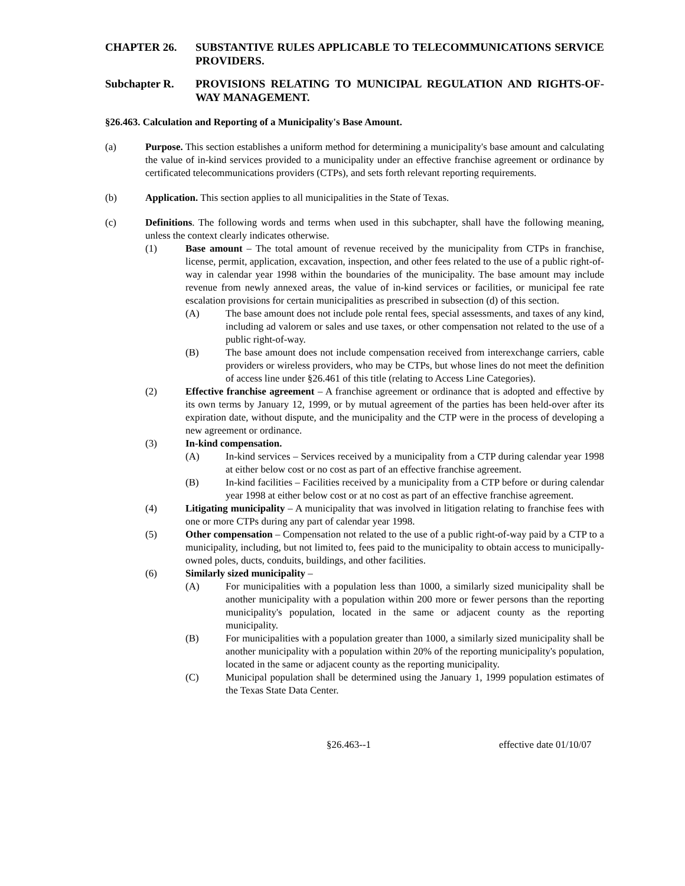CHAPTER 26. SUBSTANTIVE RULES APPLICABLE TO TELECOMMUNICATIONS SERVICE PROVIDERS.
Subchapter R. PROVISIONS RELATING TO MUNICIPAL REGULATION AND RIGHTS-OF-WAY MANAGEMENT.
§26.463. Calculation and Reporting of a Municipality's Base Amount.
(a) Purpose. This section establishes a uniform method for determining a municipality's base amount and calculating the value of in-kind services provided to a municipality under an effective franchise agreement or ordinance by certificated telecommunications providers (CTPs), and sets forth relevant reporting requirements.
(b) Application. This section applies to all municipalities in the State of Texas.
(c) Definitions. The following words and terms when used in this subchapter, shall have the following meaning, unless the context clearly indicates otherwise.
(1) Base amount – The total amount of revenue received by the municipality from CTPs in franchise, license, permit, application, excavation, inspection, and other fees related to the use of a public right-of-way in calendar year 1998 within the boundaries of the municipality. The base amount may include revenue from newly annexed areas, the value of in-kind services or facilities, or municipal fee rate escalation provisions for certain municipalities as prescribed in subsection (d) of this section.
(A) The base amount does not include pole rental fees, special assessments, and taxes of any kind, including ad valorem or sales and use taxes, or other compensation not related to the use of a public right-of-way.
(B) The base amount does not include compensation received from interexchange carriers, cable providers or wireless providers, who may be CTPs, but whose lines do not meet the definition of access line under §26.461 of this title (relating to Access Line Categories).
(2) Effective franchise agreement – A franchise agreement or ordinance that is adopted and effective by its own terms by January 12, 1999, or by mutual agreement of the parties has been held-over after its expiration date, without dispute, and the municipality and the CTP were in the process of developing a new agreement or ordinance.
(3) In-kind compensation.
(A) In-kind services – Services received by a municipality from a CTP during calendar year 1998 at either below cost or no cost as part of an effective franchise agreement.
(B) In-kind facilities – Facilities received by a municipality from a CTP before or during calendar year 1998 at either below cost or at no cost as part of an effective franchise agreement.
(4) Litigating municipality – A municipality that was involved in litigation relating to franchise fees with one or more CTPs during any part of calendar year 1998.
(5) Other compensation – Compensation not related to the use of a public right-of-way paid by a CTP to a municipality, including, but not limited to, fees paid to the municipality to obtain access to municipally-owned poles, ducts, conduits, buildings, and other facilities.
(6) Similarly sized municipality –
(A) For municipalities with a population less than 1000, a similarly sized municipality shall be another municipality with a population within 200 more or fewer persons than the reporting municipality's population, located in the same or adjacent county as the reporting municipality.
(B) For municipalities with a population greater than 1000, a similarly sized municipality shall be another municipality with a population within 20% of the reporting municipality's population, located in the same or adjacent county as the reporting municipality.
(C) Municipal population shall be determined using the January 1, 1999 population estimates of the Texas State Data Center.
§26.463--1 effective date 01/10/07